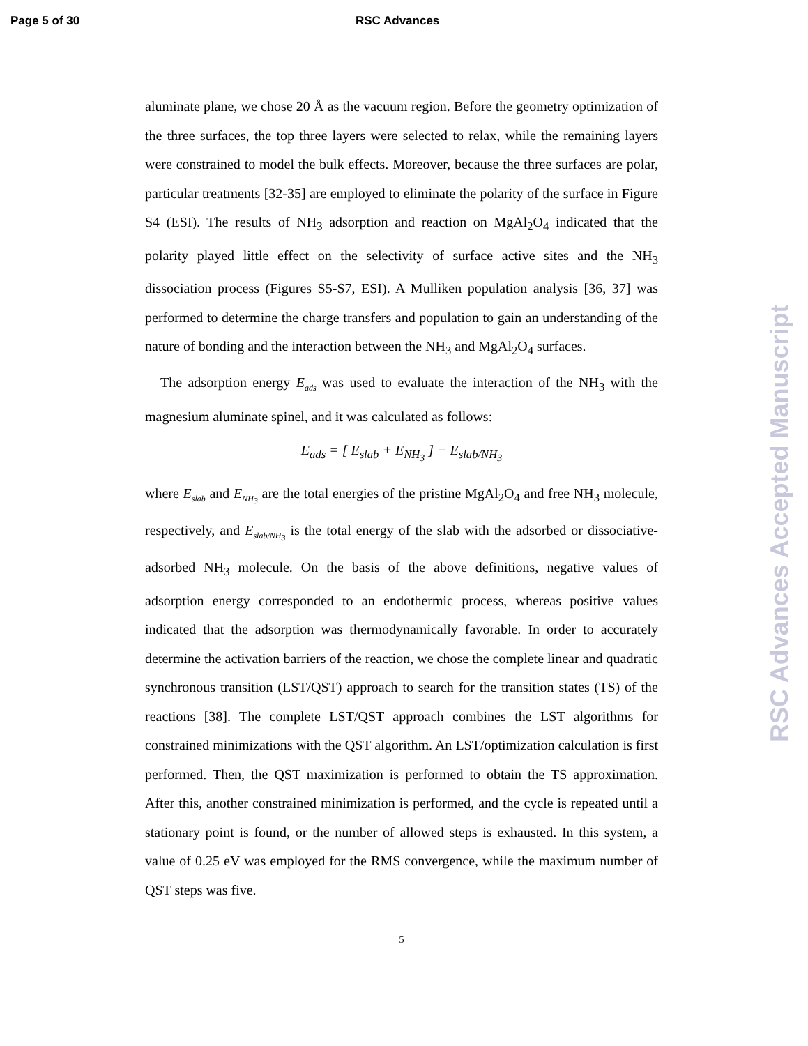Page 5 of 30 RSC Advances
aluminate plane, we chose 20 Å as the vacuum region. Before the geometry optimization of the three surfaces, the top three layers were selected to relax, while the remaining layers were constrained to model the bulk effects. Moreover, because the three surfaces are polar, particular treatments [32-35] are employed to eliminate the polarity of the surface in Figure S4 (ESI). The results of NH<sub>3</sub> adsorption and reaction on MgAl<sub>2</sub>O<sub>4</sub> indicated that the polarity played little effect on the selectivity of surface active sites and the NH<sub>3</sub> dissociation process (Figures S5-S7, ESI). A Mulliken population analysis [36, 37] was performed to determine the charge transfers and population to gain an understanding of the nature of bonding and the interaction between the NH<sub>3</sub> and MgAl<sub>2</sub>O<sub>4</sub> surfaces.
The adsorption energy E<sub>ads</sub> was used to evaluate the interaction of the NH<sub>3</sub> with the magnesium aluminate spinel, and it was calculated as follows:
E<sub>ads</sub> = [ E<sub>slab</sub> + E<sub>NH<sub>3</sub></sub> ] − E<sub>slab/NH<sub>3</sub></sub>
where E<sub>slab</sub> and E<sub>NH<sub>3</sub></sub> are the total energies of the pristine MgAl<sub>2</sub>O<sub>4</sub> and free NH<sub>3</sub> molecule, respectively, and E<sub>slab/NH<sub>3</sub></sub> is the total energy of the slab with the adsorbed or dissociative-adsorbed NH<sub>3</sub> molecule. On the basis of the above definitions, negative values of adsorption energy corresponded to an endothermic process, whereas positive values indicated that the adsorption was thermodynamically favorable. In order to accurately determine the activation barriers of the reaction, we chose the complete linear and quadratic synchronous transition (LST/QST) approach to search for the transition states (TS) of the reactions [38]. The complete LST/QST approach combines the LST algorithms for constrained minimizations with the QST algorithm. An LST/optimization calculation is first performed. Then, the QST maximization is performed to obtain the TS approximation. After this, another constrained minimization is performed, and the cycle is repeated until a stationary point is found, or the number of allowed steps is exhausted. In this system, a value of 0.25 eV was employed for the RMS convergence, while the maximum number of QST steps was five.
5
RSC Advances Accepted Manuscript